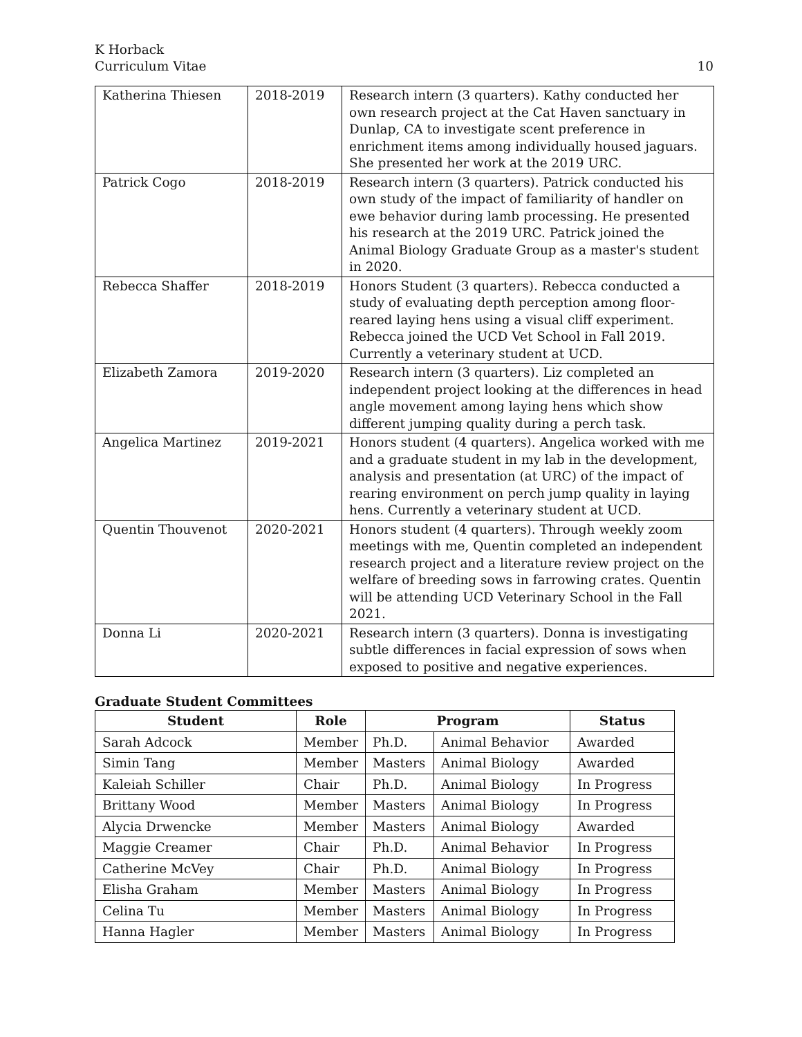K Horback
Curriculum Vitae
10
| Katherina Thiesen | 2018-2019 | Research intern (3 quarters). Kathy conducted her own research project at the Cat Haven sanctuary in Dunlap, CA to investigate scent preference in enrichment items among individually housed jaguars. She presented her work at the 2019 URC. |
| Patrick Cogo | 2018-2019 | Research intern (3 quarters). Patrick conducted his own study of the impact of familiarity of handler on ewe behavior during lamb processing. He presented his research at the 2019 URC. Patrick joined the Animal Biology Graduate Group as a master's student in 2020. |
| Rebecca Shaffer | 2018-2019 | Honors Student (3 quarters). Rebecca conducted a study of evaluating depth perception among floor-reared laying hens using a visual cliff experiment. Rebecca joined the UCD Vet School in Fall 2019. Currently a veterinary student at UCD. |
| Elizabeth Zamora | 2019-2020 | Research intern (3 quarters). Liz completed an independent project looking at the differences in head angle movement among laying hens which show different jumping quality during a perch task. |
| Angelica Martinez | 2019-2021 | Honors student (4 quarters). Angelica worked with me and a graduate student in my lab in the development, analysis and presentation (at URC) of the impact of rearing environment on perch jump quality in laying hens. Currently a veterinary student at UCD. |
| Quentin Thouvenot | 2020-2021 | Honors student (4 quarters). Through weekly zoom meetings with me, Quentin completed an independent research project and a literature review project on the welfare of breeding sows in farrowing crates. Quentin will be attending UCD Veterinary School in the Fall 2021. |
| Donna Li | 2020-2021 | Research intern (3 quarters). Donna is investigating subtle differences in facial expression of sows when exposed to positive and negative experiences. |
Graduate Student Committees
| Student | Role | Program | | Status |
| --- | --- | --- | --- | --- |
| Sarah Adcock | Member | Ph.D. | Animal Behavior | Awarded |
| Simin Tang | Member | Masters | Animal Biology | Awarded |
| Kaleiah Schiller | Chair | Ph.D. | Animal Biology | In Progress |
| Brittany Wood | Member | Masters | Animal Biology | In Progress |
| Alycia Drwencke | Member | Masters | Animal Biology | Awarded |
| Maggie Creamer | Chair | Ph.D. | Animal Behavior | In Progress |
| Catherine McVey | Chair | Ph.D. | Animal Biology | In Progress |
| Elisha Graham | Member | Masters | Animal Biology | In Progress |
| Celina Tu | Member | Masters | Animal Biology | In Progress |
| Hanna Hagler | Member | Masters | Animal Biology | In Progress |